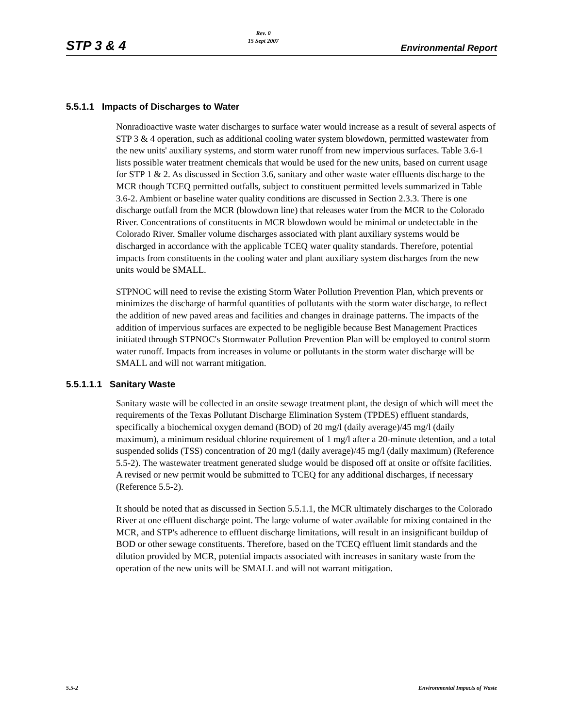STP 3 & 4
Rev. 0
15 Sept 2007
Environmental Report
5.5.1.1 Impacts of Discharges to Water
Nonradioactive waste water discharges to surface water would increase as a result of several aspects of STP 3 & 4 operation, such as additional cooling water system blowdown, permitted wastewater from the new units' auxiliary systems, and storm water runoff from new impervious surfaces. Table 3.6-1 lists possible water treatment chemicals that would be used for the new units, based on current usage for STP 1 & 2. As discussed in Section 3.6, sanitary and other waste water effluents discharge to the MCR though TCEQ permitted outfalls, subject to constituent permitted levels summarized in Table 3.6-2. Ambient or baseline water quality conditions are discussed in Section 2.3.3. There is one discharge outfall from the MCR (blowdown line) that releases water from the MCR to the Colorado River. Concentrations of constituents in MCR blowdown would be minimal or undetectable in the Colorado River. Smaller volume discharges associated with plant auxiliary systems would be discharged in accordance with the applicable TCEQ water quality standards. Therefore, potential impacts from constituents in the cooling water and plant auxiliary system discharges from the new units would be SMALL.
STPNOC will need to revise the existing Storm Water Pollution Prevention Plan, which prevents or minimizes the discharge of harmful quantities of pollutants with the storm water discharge, to reflect the addition of new paved areas and facilities and changes in drainage patterns. The impacts of the addition of impervious surfaces are expected to be negligible because Best Management Practices initiated through STPNOC's Stormwater Pollution Prevention Plan will be employed to control storm water runoff. Impacts from increases in volume or pollutants in the storm water discharge will be SMALL and will not warrant mitigation.
5.5.1.1.1 Sanitary Waste
Sanitary waste will be collected in an onsite sewage treatment plant, the design of which will meet the requirements of the Texas Pollutant Discharge Elimination System (TPDES) effluent standards, specifically a biochemical oxygen demand (BOD) of 20 mg/l (daily average)/45 mg/l (daily maximum), a minimum residual chlorine requirement of 1 mg/l after a 20-minute detention, and a total suspended solids (TSS) concentration of 20 mg/l (daily average)/45 mg/l (daily maximum) (Reference 5.5-2). The wastewater treatment generated sludge would be disposed off at onsite or offsite facilities. A revised or new permit would be submitted to TCEQ for any additional discharges, if necessary (Reference 5.5-2).
It should be noted that as discussed in Section 5.5.1.1, the MCR ultimately discharges to the Colorado River at one effluent discharge point. The large volume of water available for mixing contained in the MCR, and STP's adherence to effluent discharge limitations, will result in an insignificant buildup of BOD or other sewage constituents. Therefore, based on the TCEQ effluent limit standards and the dilution provided by MCR, potential impacts associated with increases in sanitary waste from the operation of the new units will be SMALL and will not warrant mitigation.
5.5-2 Environmental Impacts of Waste